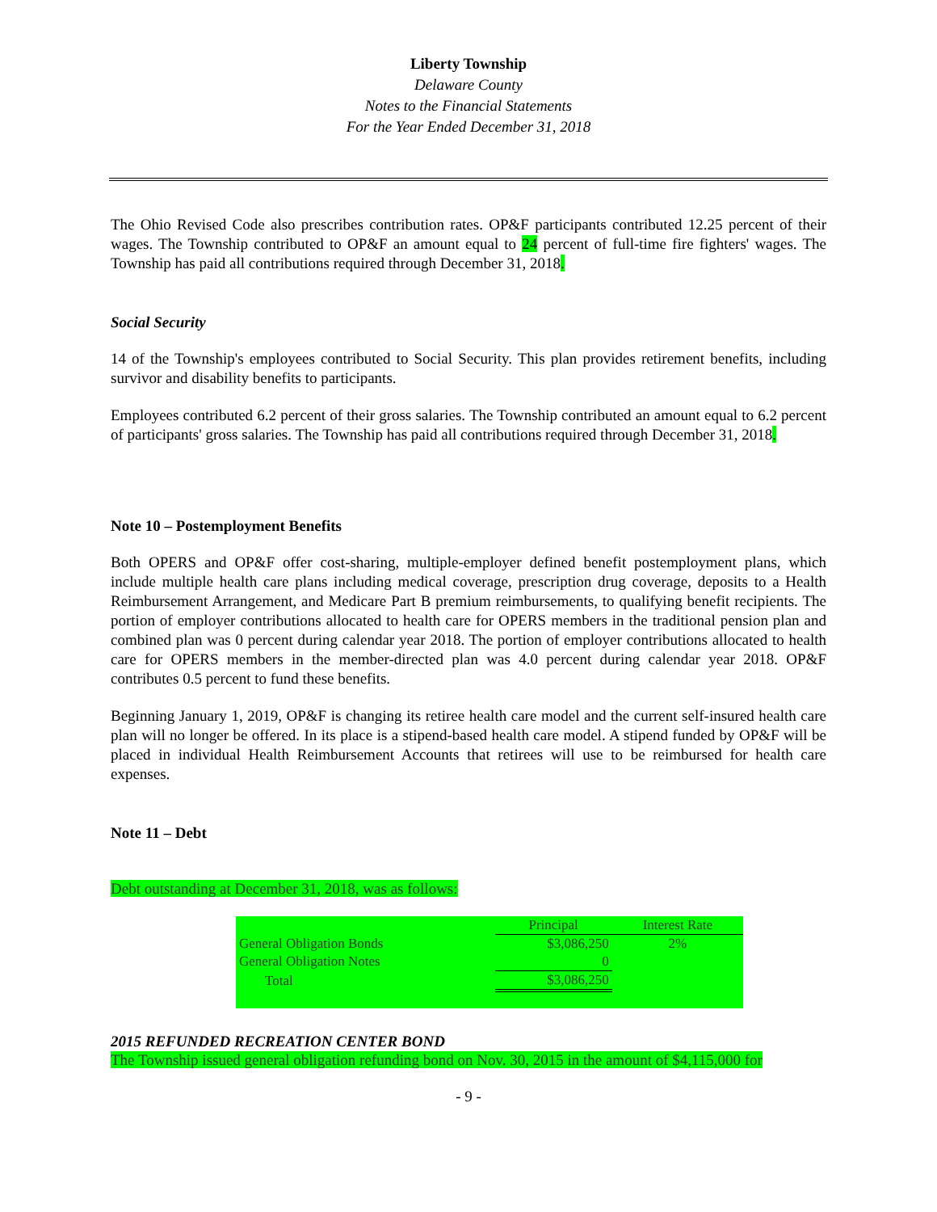Liberty Township
Delaware County
Notes to the Financial Statements
For the Year Ended December 31, 2018
The Ohio Revised Code also prescribes contribution rates. OP&F participants contributed 12.25 percent of their wages. The Township contributed to OP&F an amount equal to 24 percent of full-time fire fighters' wages. The Township has paid all contributions required through December 31, 2018.
Social Security
14 of the Township's employees contributed to Social Security. This plan provides retirement benefits, including survivor and disability benefits to participants.
Employees contributed 6.2 percent of their gross salaries. The Township contributed an amount equal to 6.2 percent of participants' gross salaries. The Township has paid all contributions required through December 31, 2018.
Note 10 – Postemployment Benefits
Both OPERS and OP&F offer cost-sharing, multiple-employer defined benefit postemployment plans, which include multiple health care plans including medical coverage, prescription drug coverage, deposits to a Health Reimbursement Arrangement, and Medicare Part B premium reimbursements, to qualifying benefit recipients. The portion of employer contributions allocated to health care for OPERS members in the traditional pension plan and combined plan was 0 percent during calendar year 2018. The portion of employer contributions allocated to health care for OPERS members in the member-directed plan was 4.0 percent during calendar year 2018. OP&F contributes 0.5 percent to fund these benefits.
Beginning January 1, 2019, OP&F is changing its retiree health care model and the current self-insured health care plan will no longer be offered. In its place is a stipend-based health care model. A stipend funded by OP&F will be placed in individual Health Reimbursement Accounts that retirees will use to be reimbursed for health care expenses.
Note 11 – Debt
Debt outstanding at December 31, 2018, was as follows:
| | Principal | Interest Rate |
| --- | --- | --- |
| General Obligation Bonds | $3,086,250 | 2% |
| General Obligation Notes | 0 | |
| Total | $3,086,250 | |
2015 REFUNDED RECREATION CENTER BOND
The Township issued general obligation refunding bond on Nov. 30, 2015 in the amount of $4,115,000 for
- 9 -